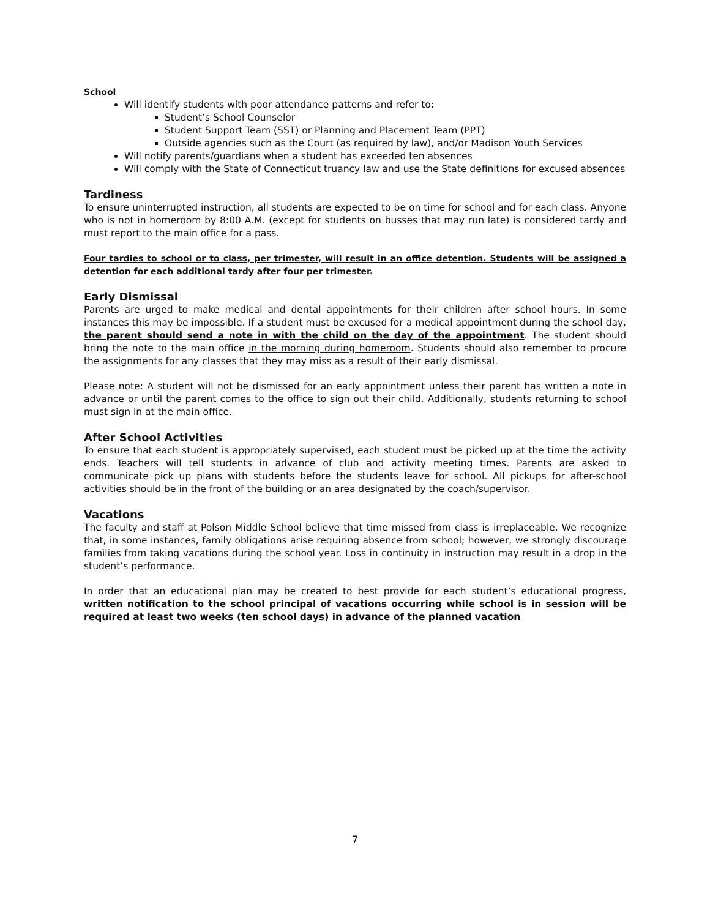School
Will identify students with poor attendance patterns and refer to:
Student’s School Counselor
Student Support Team (SST) or Planning and Placement Team (PPT)
Outside agencies such as the Court (as required by law), and/or Madison Youth Services
Will notify parents/guardians when a student has exceeded ten absences
Will comply with the State of Connecticut truancy law and use the State definitions for excused absences
Tardiness
To ensure uninterrupted instruction, all students are expected to be on time for school and for each class. Anyone who is not in homeroom by 8:00 A.M. (except for students on busses that may run late) is considered tardy and must report to the main office for a pass.
Four tardies to school or to class, per trimester, will result in an office detention. Students will be assigned a detention for each additional tardy after four per trimester.
Early Dismissal
Parents are urged to make medical and dental appointments for their children after school hours. In some instances this may be impossible. If a student must be excused for a medical appointment during the school day, the parent should send a note in with the child on the day of the appointment. The student should bring the note to the main office in the morning during homeroom. Students should also remember to procure the assignments for any classes that they may miss as a result of their early dismissal.
Please note: A student will not be dismissed for an early appointment unless their parent has written a note in advance or until the parent comes to the office to sign out their child. Additionally, students returning to school must sign in at the main office.
After School Activities
To ensure that each student is appropriately supervised, each student must be picked up at the time the activity ends. Teachers will tell students in advance of club and activity meeting times. Parents are asked to communicate pick up plans with students before the students leave for school. All pickups for after-school activities should be in the front of the building or an area designated by the coach/supervisor.
Vacations
The faculty and staff at Polson Middle School believe that time missed from class is irreplaceable. We recognize that, in some instances, family obligations arise requiring absence from school; however, we strongly discourage families from taking vacations during the school year. Loss in continuity in instruction may result in a drop in the student’s performance.
In order that an educational plan may be created to best provide for each student’s educational progress, written notification to the school principal of vacations occurring while school is in session will be required at least two weeks (ten school days) in advance of the planned vacation
7